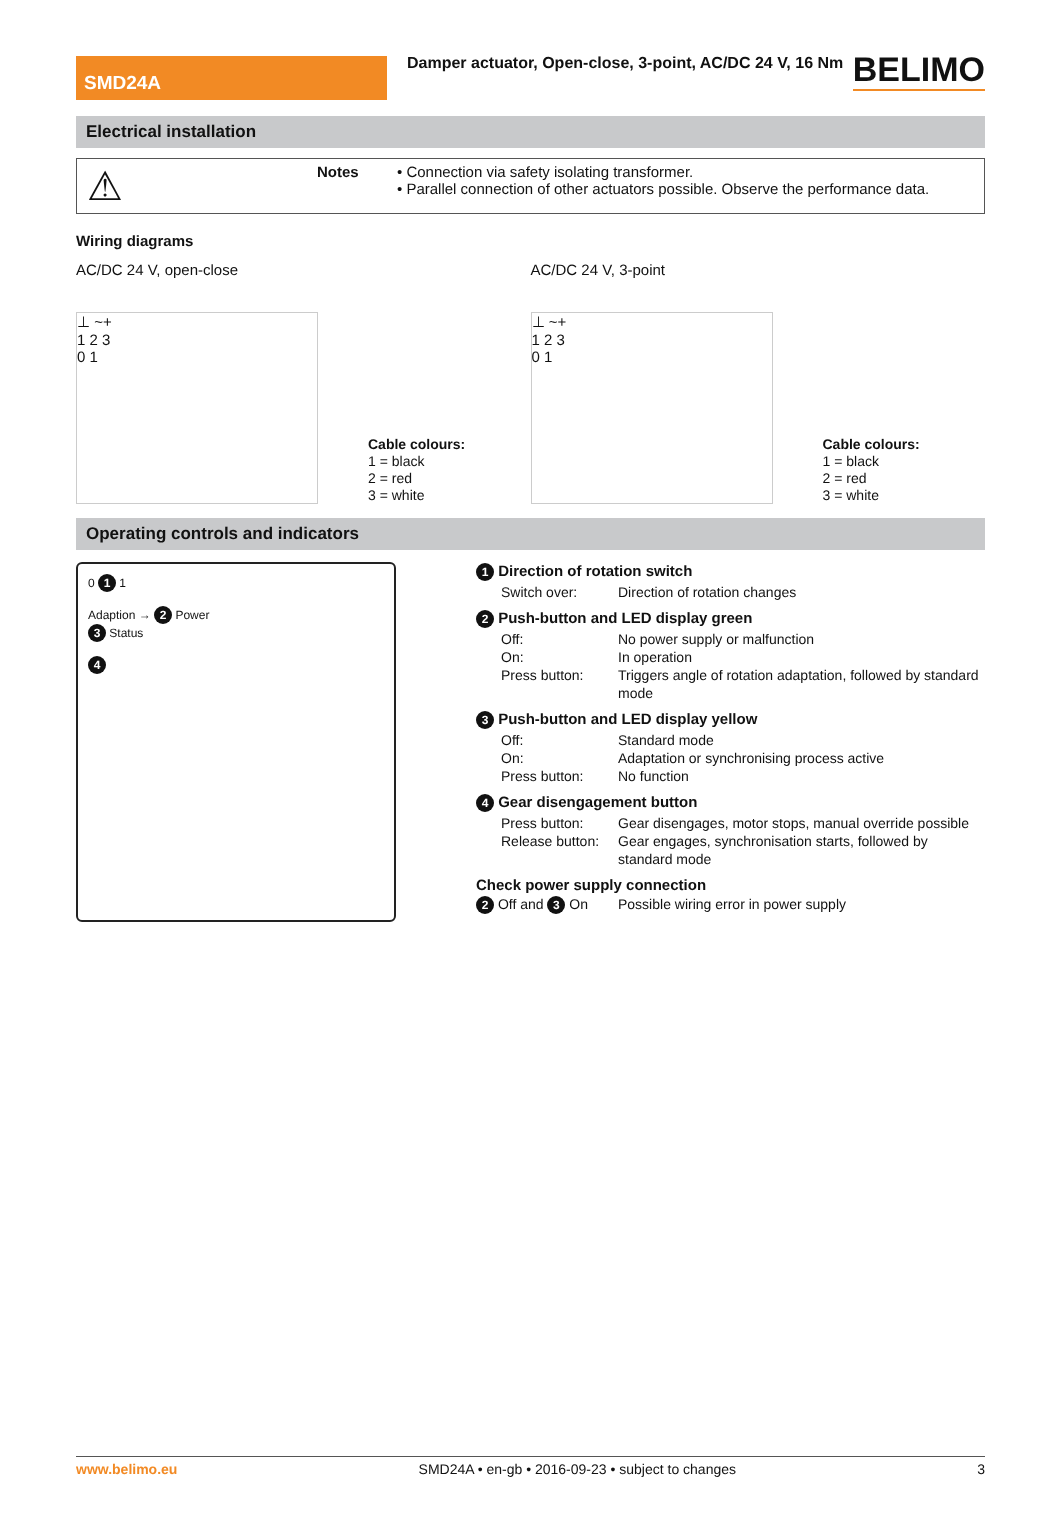SMD24A
Damper actuator, Open-close, 3-point, AC/DC 24 V, 16 Nm
BELIMO
Electrical installation
⚠
Notes • Connection via safety isolating transformer.
• Parallel connection of other actuators possible. Observe the performance data.
Wiring diagrams
AC/DC 24 V, open-close
⊥ ~+
1 2 3
0 1
Cable colours:
1 = black
2 = red
3 = white
AC/DC 24 V, 3-point
⊥ ~+
1 2 3
0 1
Cable colours:
1 = black
2 = red
3 = white
Operating controls and indicators
0 1 1
Adaption → 2 Power
3 Status
4
1 Direction of rotation switch
| Switch over: | Direction of rotation changes |
2 Push-button and LED display green
| Off: | No power supply or malfunction |
| On: | In operation |
| Press button: | Triggers angle of rotation adaptation, followed by standard mode |
3 Push-button and LED display yellow
| Off: | Standard mode |
| On: | Adaptation or synchronising process active |
| Press button: | No function |
4 Gear disengagement button
| Press button: | Gear disengages, motor stops, manual override possible |
| Release button: | Gear engages, synchronisation starts, followed by standard mode |
Check power supply connection
| 2 Off and 3 On | Possible wiring error in power supply |
www.belimo.eu SMD24A • en-gb • 2016-09-23 • subject to changes 3